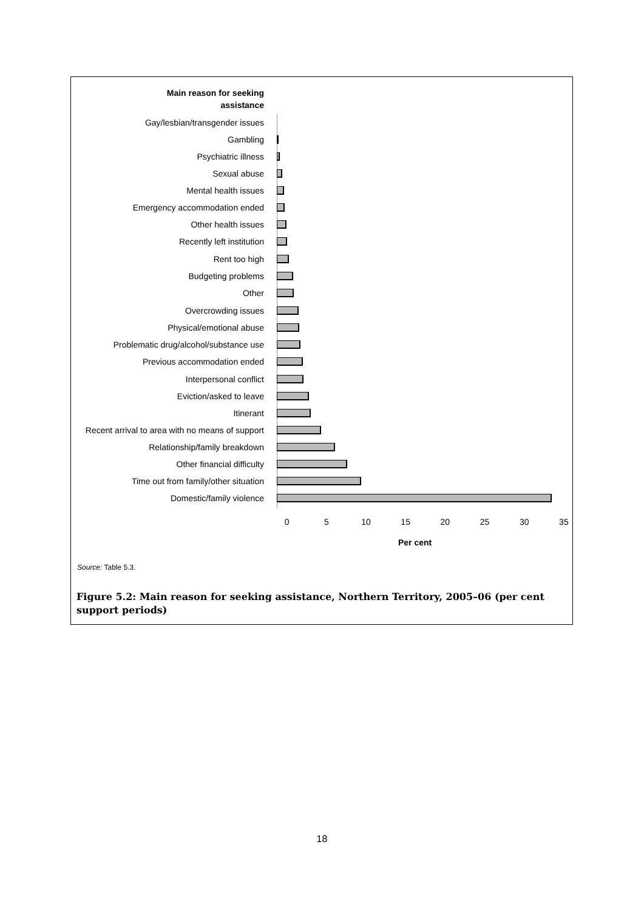Main reason for seeking assistance
Gay/lesbian/transgender issues
Gambling
Psychiatric illness
Sexual abuse
Mental health issues
Emergency accommodation ended
Other health issues
Recently left institution
Rent too high
Budgeting problems
Other
Overcrowding issues
Physical/emotional abuse
Problematic drug/alcohol/substance use
Previous accommodation ended
Interpersonal conflict
Eviction/asked to leave
Itinerant
Recent arrival to area with no means of support
Relationship/family breakdown
Other financial difficulty
Time out from family/other situation
Domestic/family violence
0 5 10 15 20 25 30 35
Per cent
Source: Table 5.3.
Figure 5.2: Main reason for seeking assistance, Northern Territory, 2005–06 (per cent support periods)
18